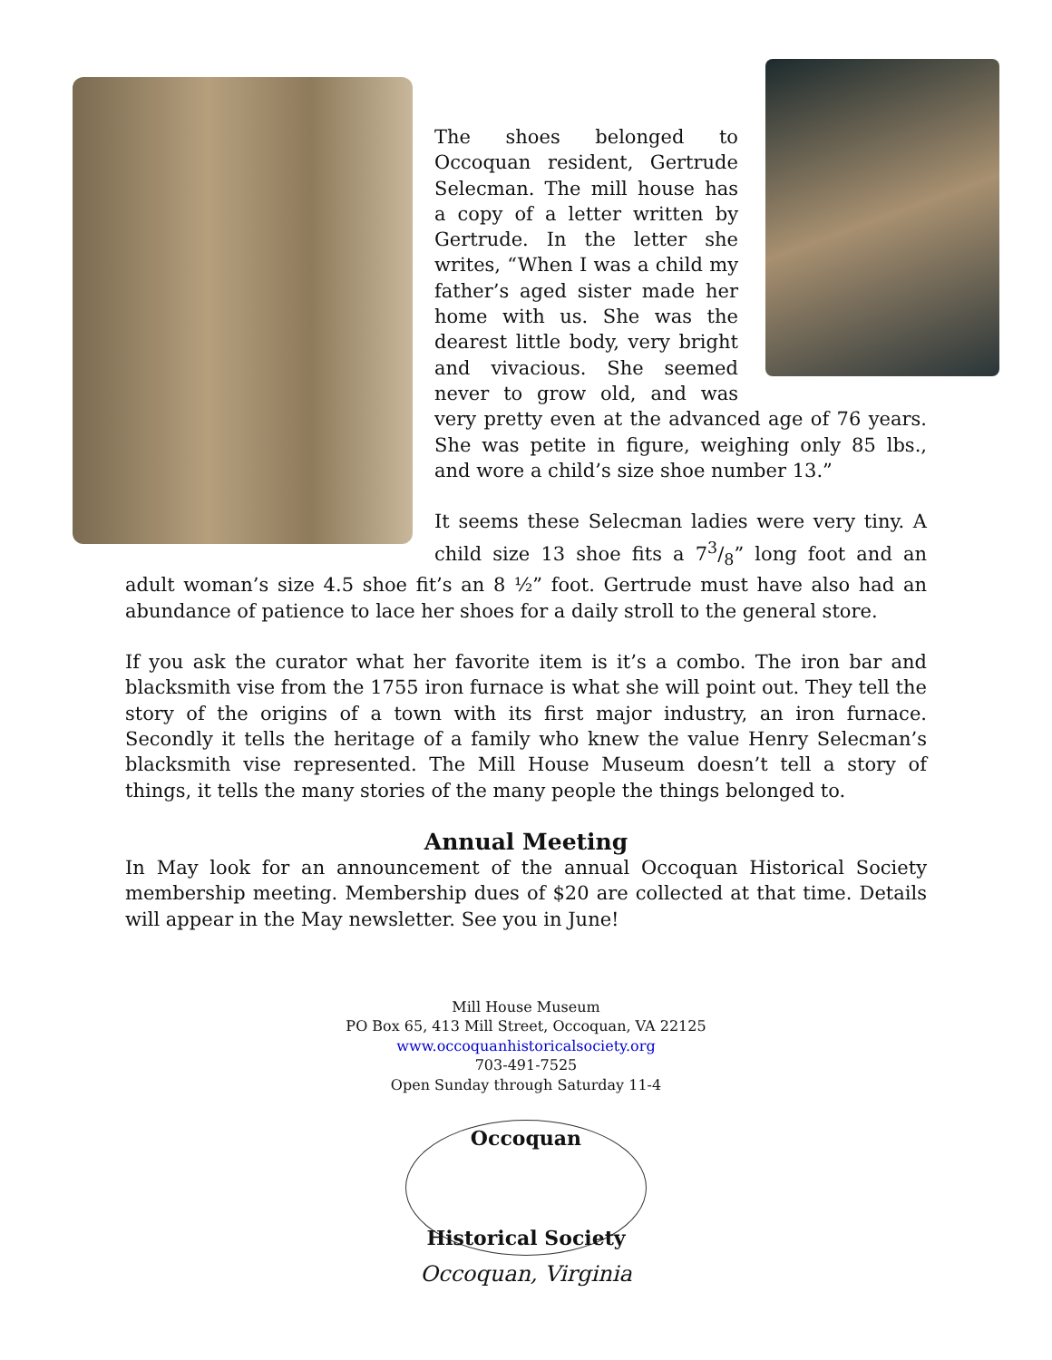The shoes belonged to Occoquan resident, Gertrude Selecman. The mill house has a copy of a letter written by Gertrude. In the letter she writes, “When I was a child my father’s aged sister made her home with us. She was the dearest little body, very bright and vivacious. She seemed never to grow old, and was very pretty even at the advanced age of 76 years. She was petite in figure, weighing only 85 lbs., and wore a child’s size shoe number 13.”
It seems these Selecman ladies were very tiny. A child size 13 shoe fits a 73/8” long foot and an adult woman’s size 4.5 shoe fit’s an 8 ½” foot. Gertrude must have also had an abundance of patience to lace her shoes for a daily stroll to the general store.
If you ask the curator what her favorite item is it’s a combo. The iron bar and blacksmith vise from the 1755 iron furnace is what she will point out. They tell the story of the origins of a town with its first major industry, an iron furnace. Secondly it tells the heritage of a family who knew the value Henry Selecman’s blacksmith vise represented. The Mill House Museum doesn’t tell a story of things, it tells the many stories of the many people the things belonged to.
Annual Meeting
In May look for an announcement of the annual Occoquan Historical Society membership meeting. Membership dues of $20 are collected at that time. Details will appear in the May newsletter. See you in June!
Mill House Museum
PO Box 65, 413 Mill Street, Occoquan, VA 22125
www.occoquanhistoricalsociety.org
703-491-7525
Open Sunday through Saturday 11-4
Occoquan
Historical Society
Occoquan, Virginia